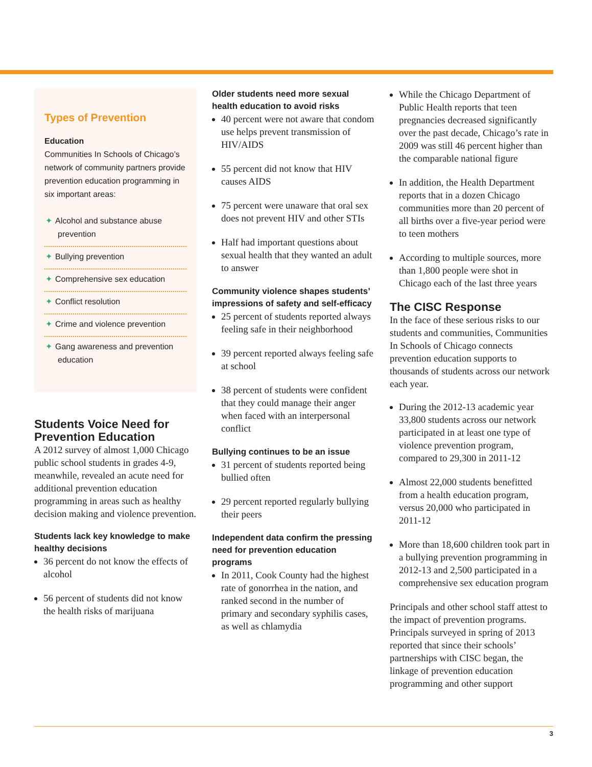Types of Prevention
Education
Communities In Schools of Chicago’s network of community partners provide prevention education programming in six important areas:
✦ Alcohol and substance abuse prevention
✦ Bullying prevention
✦ Comprehensive sex education
✦ Conflict resolution
✦ Crime and violence prevention
✦ Gang awareness and prevention education
Students Voice Need for Prevention Education
A 2012 survey of almost 1,000 Chicago public school students in grades 4-9, meanwhile, revealed an acute need for additional prevention education programming in areas such as healthy decision making and violence prevention.
Students lack key knowledge to make healthy decisions
36 percent do not know the effects of alcohol
56 percent of students did not know the health risks of marijuana
Older students need more sexual health education to avoid risks
40 percent were not aware that condom use helps prevent transmission of HIV/AIDS
55 percent did not know that HIV causes AIDS
75 percent were unaware that oral sex does not prevent HIV and other STIs
Half had important questions about sexual health that they wanted an adult to answer
Community violence shapes students’ impressions of safety and self-efficacy
25 percent of students reported always feeling safe in their neighborhood
39 percent reported always feeling safe at school
38 percent of students were confident that they could manage their anger when faced with an interpersonal conflict
Bullying continues to be an issue
31 percent of students reported being bullied often
29 percent reported regularly bullying their peers
Independent data confirm the pressing need for prevention education programs
In 2011, Cook County had the highest rate of gonorrhea in the nation, and ranked second in the number of primary and secondary syphilis cases, as well as chlamydia
While the Chicago Department of Public Health reports that teen pregnancies decreased significantly over the past decade, Chicago’s rate in 2009 was still 46 percent higher than the comparable national figure
In addition, the Health Department reports that in a dozen Chicago communities more than 20 percent of all births over a five-year period were to teen mothers
According to multiple sources, more than 1,800 people were shot in Chicago each of the last three years
The CISC Response
In the face of these serious risks to our students and communities, Communities In Schools of Chicago connects prevention education supports to thousands of students across our network each year.
During the 2012-13 academic year 33,800 students across our network participated in at least one type of violence prevention program, compared to 29,300 in 2011-12
Almost 22,000 students benefitted from a health education program, versus 20,000 who participated in 2011-12
More than 18,600 children took part in a bullying prevention programming in 2012-13 and 2,500 participated in a comprehensive sex education program
Principals and other school staff attest to the impact of prevention programs. Principals surveyed in spring of 2013 reported that since their schools’ partnerships with CISC began, the linkage of prevention education programming and other support
3